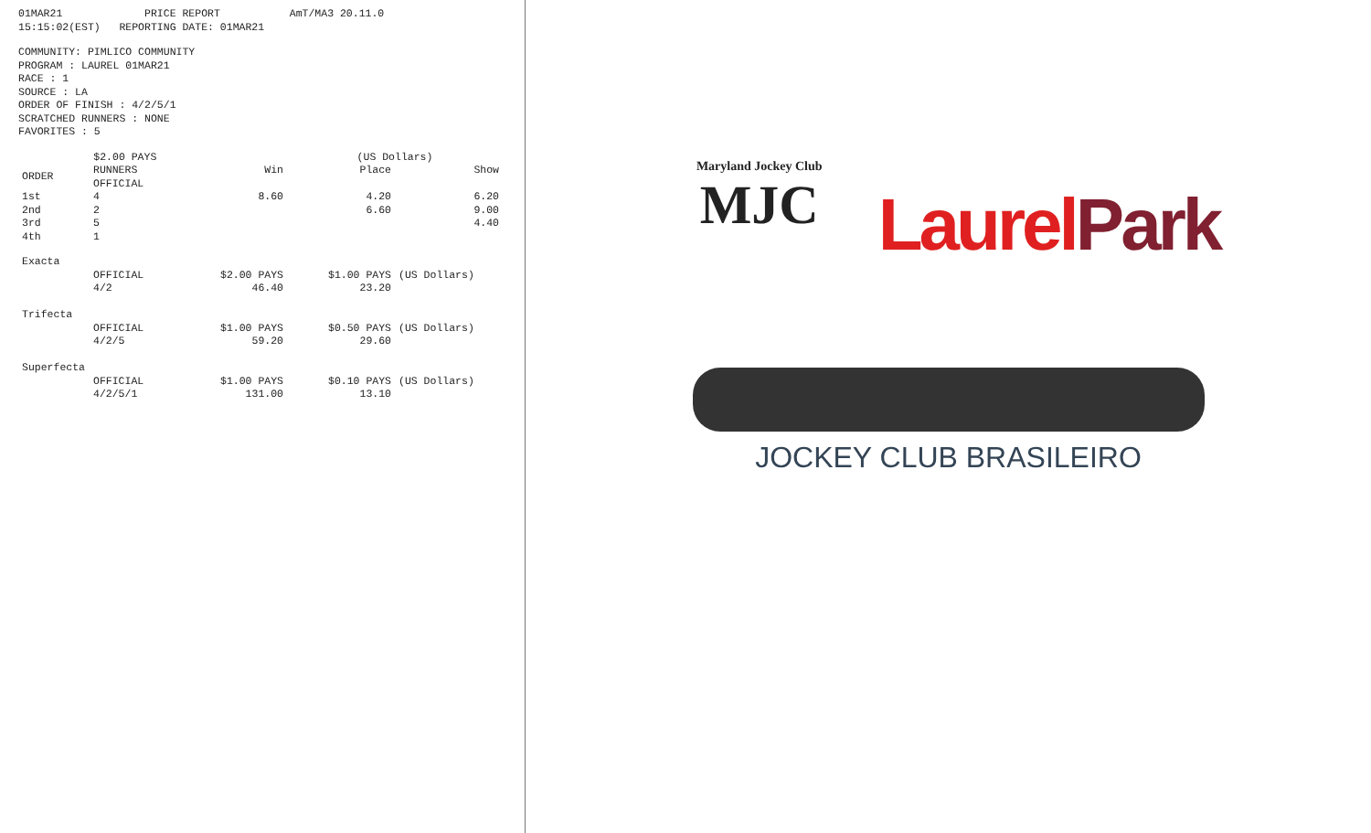01MAR21 PRICE REPORT AmT/MA3 20.11.0
15:15:02(EST) REPORTING DATE: 01MAR21
COMMUNITY: PIMLICO COMMUNITY
PROGRAM : LAUREL 01MAR21
RACE : 1
SOURCE : LA
ORDER OF FINISH : 4/2/5/1
SCRATCHED RUNNERS : NONE
FAVORITES : 5
| $2.00 PAYS | | | (US Dollars) | |
| --- | --- | --- | --- | --- |
| ORDER | RUNNERS OFFICIAL | Win | Place | Show |
| 1st | 4 | 8.60 | 4.20 | 6.20 |
| 2nd | 2 | | 6.60 | 9.00 |
| 3rd | 5 | | | 4.40 |
| 4th | 1 | | | |
| Exacta | | | | |
| | OFFICIAL | $2.00 PAYS | $1.00 PAYS | (US Dollars) |
| | 4/2 | 46.40 | 23.20 | |
| Trifecta | | | | |
| | OFFICIAL | $1.00 PAYS | $0.50 PAYS | (US Dollars) |
| | 4/2/5 | 59.20 | 29.60 | |
| Superfecta | | | | |
| | OFFICIAL | $1.00 PAYS | $0.10 PAYS | (US Dollars) |
| | 4/2/5/1 | 131.00 | 13.10 | |
Maryland Jockey Club
MJC
Laurel Park
JOCKEY CLUB BRASILEIRO